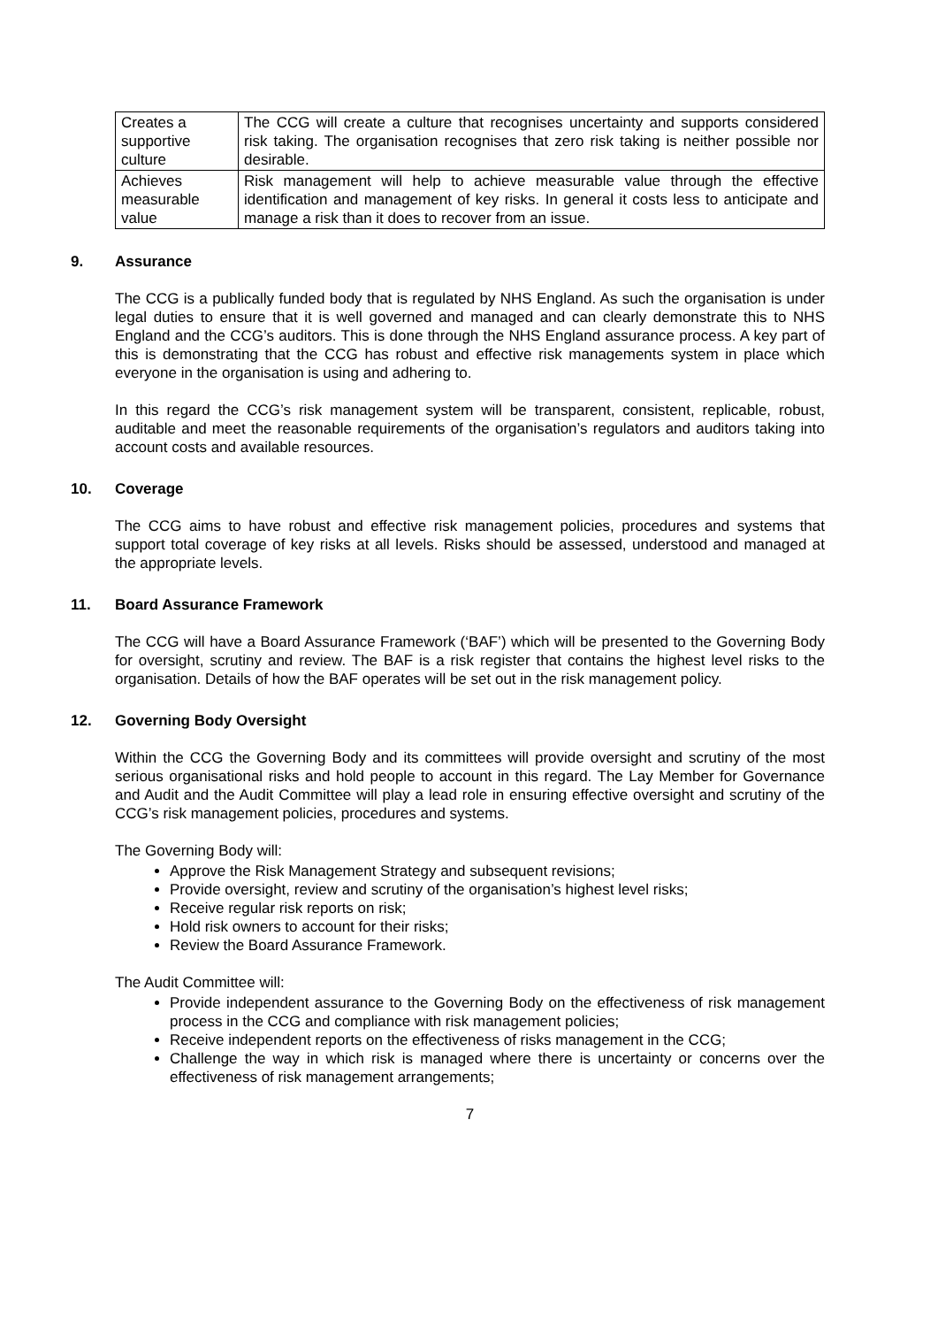| Creates a supportive culture | The CCG will create a culture that recognises uncertainty and supports considered risk taking. The organisation recognises that zero risk taking is neither possible nor desirable. |
| Achieves measurable value | Risk management will help to achieve measurable value through the effective identification and management of key risks. In general it costs less to anticipate and manage a risk than it does to recover from an issue. |
9. Assurance
The CCG is a publically funded body that is regulated by NHS England. As such the organisation is under legal duties to ensure that it is well governed and managed and can clearly demonstrate this to NHS England and the CCG’s auditors. This is done through the NHS England assurance process. A key part of this is demonstrating that the CCG has robust and effective risk managements system in place which everyone in the organisation is using and adhering to.
In this regard the CCG’s risk management system will be transparent, consistent, replicable, robust, auditable and meet the reasonable requirements of the organisation’s regulators and auditors taking into account costs and available resources.
10. Coverage
The CCG aims to have robust and effective risk management policies, procedures and systems that support total coverage of key risks at all levels. Risks should be assessed, understood and managed at the appropriate levels.
11. Board Assurance Framework
The CCG will have a Board Assurance Framework (‘BAF’) which will be presented to the Governing Body for oversight, scrutiny and review. The BAF is a risk register that contains the highest level risks to the organisation. Details of how the BAF operates will be set out in the risk management policy.
12. Governing Body Oversight
Within the CCG the Governing Body and its committees will provide oversight and scrutiny of the most serious organisational risks and hold people to account in this regard. The Lay Member for Governance and Audit and the Audit Committee will play a lead role in ensuring effective oversight and scrutiny of the CCG’s risk management policies, procedures and systems.
The Governing Body will:
Approve the Risk Management Strategy and subsequent revisions;
Provide oversight, review and scrutiny of the organisation’s highest level risks;
Receive regular risk reports on risk;
Hold risk owners to account for their risks;
Review the Board Assurance Framework.
The Audit Committee will:
Provide independent assurance to the Governing Body on the effectiveness of risk management process in the CCG and compliance with risk management policies;
Receive independent reports on the effectiveness of risks management in the CCG;
Challenge the way in which risk is managed where there is uncertainty or concerns over the effectiveness of risk management arrangements;
7